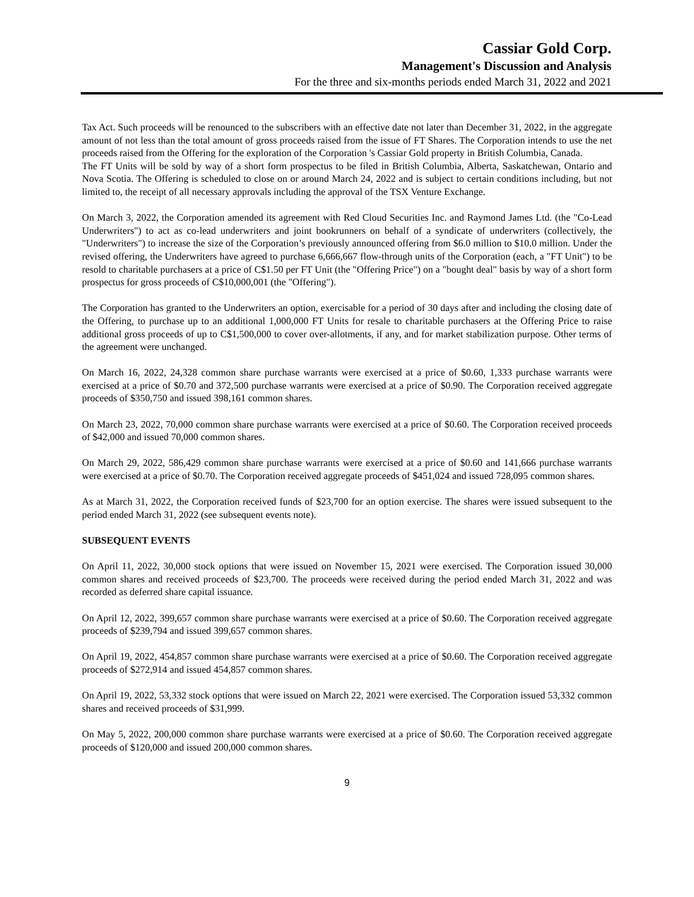Cassiar Gold Corp.
Management's Discussion and Analysis
For the three and six-months periods ended March 31, 2022 and 2021
Tax Act. Such proceeds will be renounced to the subscribers with an effective date not later than December 31, 2022, in the aggregate amount of not less than the total amount of gross proceeds raised from the issue of FT Shares. The Corporation intends to use the net proceeds raised from the Offering for the exploration of the Corporation 's Cassiar Gold property in British Columbia, Canada.
The FT Units will be sold by way of a short form prospectus to be filed in British Columbia, Alberta, Saskatchewan, Ontario and Nova Scotia. The Offering is scheduled to close on or around March 24, 2022 and is subject to certain conditions including, but not limited to, the receipt of all necessary approvals including the approval of the TSX Venture Exchange.
On March 3, 2022, the Corporation amended its agreement with Red Cloud Securities Inc. and Raymond James Ltd. (the "Co-Lead Underwriters") to act as co-lead underwriters and joint bookrunners on behalf of a syndicate of underwriters (collectively, the "Underwriters") to increase the size of the Corporation’s previously announced offering from $6.0 million to $10.0 million. Under the revised offering, the Underwriters have agreed to purchase 6,666,667 flow-through units of the Corporation (each, a "FT Unit") to be resold to charitable purchasers at a price of C$1.50 per FT Unit (the "Offering Price") on a "bought deal" basis by way of a short form prospectus for gross proceeds of C$10,000,001 (the "Offering").
The Corporation has granted to the Underwriters an option, exercisable for a period of 30 days after and including the closing date of the Offering, to purchase up to an additional 1,000,000 FT Units for resale to charitable purchasers at the Offering Price to raise additional gross proceeds of up to C$1,500,000 to cover over-allotments, if any, and for market stabilization purpose. Other terms of the agreement were unchanged.
On March 16, 2022, 24,328 common share purchase warrants were exercised at a price of $0.60, 1,333 purchase warrants were exercised at a price of $0.70 and 372,500 purchase warrants were exercised at a price of $0.90. The Corporation received aggregate proceeds of $350,750 and issued 398,161 common shares.
On March 23, 2022, 70,000 common share purchase warrants were exercised at a price of $0.60. The Corporation received proceeds of $42,000 and issued 70,000 common shares.
On March 29, 2022, 586,429 common share purchase warrants were exercised at a price of $0.60 and 141,666 purchase warrants were exercised at a price of $0.70. The Corporation received aggregate proceeds of $451,024 and issued 728,095 common shares.
As at March 31, 2022, the Corporation received funds of $23,700 for an option exercise. The shares were issued subsequent to the period ended March 31, 2022 (see subsequent events note).
SUBSEQUENT EVENTS
On April 11, 2022, 30,000 stock options that were issued on November 15, 2021 were exercised. The Corporation issued 30,000 common shares and received proceeds of $23,700. The proceeds were received during the period ended March 31, 2022 and was recorded as deferred share capital issuance.
On April 12, 2022, 399,657 common share purchase warrants were exercised at a price of $0.60. The Corporation received aggregate proceeds of $239,794 and issued 399,657 common shares.
On April 19, 2022, 454,857 common share purchase warrants were exercised at a price of $0.60. The Corporation received aggregate proceeds of $272,914 and issued 454,857 common shares.
On April 19, 2022, 53,332 stock options that were issued on March 22, 2021 were exercised. The Corporation issued 53,332 common shares and received proceeds of $31,999.
On May 5, 2022, 200,000 common share purchase warrants were exercised at a price of $0.60. The Corporation received aggregate proceeds of $120,000 and issued 200,000 common shares.
9